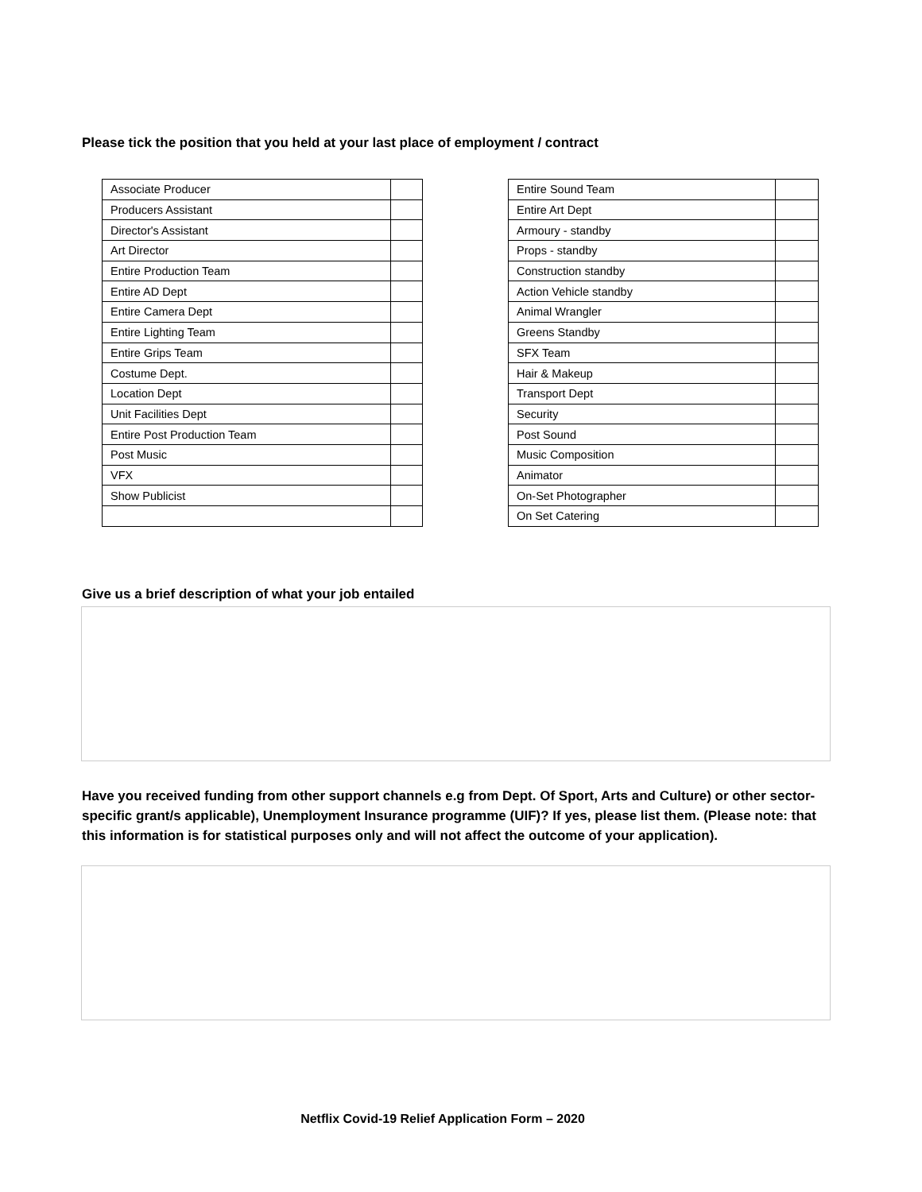Please tick the position that you held at your last place of employment / contract
| Associate Producer | |
| Producers Assistant | |
| Director's Assistant | |
| Art Director | |
| Entire Production Team | |
| Entire AD Dept | |
| Entire Camera Dept | |
| Entire Lighting Team | |
| Entire Grips Team | |
| Costume Dept. | |
| Location Dept | |
| Unit Facilities Dept | |
| Entire Post Production Team | |
| Post Music | |
| VFX | |
| Show Publicist | |
| Entire Sound Team | |
| Entire Art Dept | |
| Armoury - standby | |
| Props - standby | |
| Construction standby | |
| Action Vehicle standby | |
| Animal Wrangler | |
| Greens Standby | |
| SFX Team | |
| Hair & Makeup | |
| Transport Dept | |
| Security | |
| Post Sound | |
| Music Composition | |
| Animator | |
| On-Set Photographer | |
| On Set Catering | |
Give us a brief description of what your job entailed
Have you received funding from other support channels e.g from Dept. Of Sport, Arts and Culture) or other sector-specific grant/s applicable), Unemployment Insurance programme (UIF)? If yes, please list them. (Please note: that this information is for statistical purposes only and will not affect the outcome of your application).
Netflix Covid-19 Relief Application Form – 2020